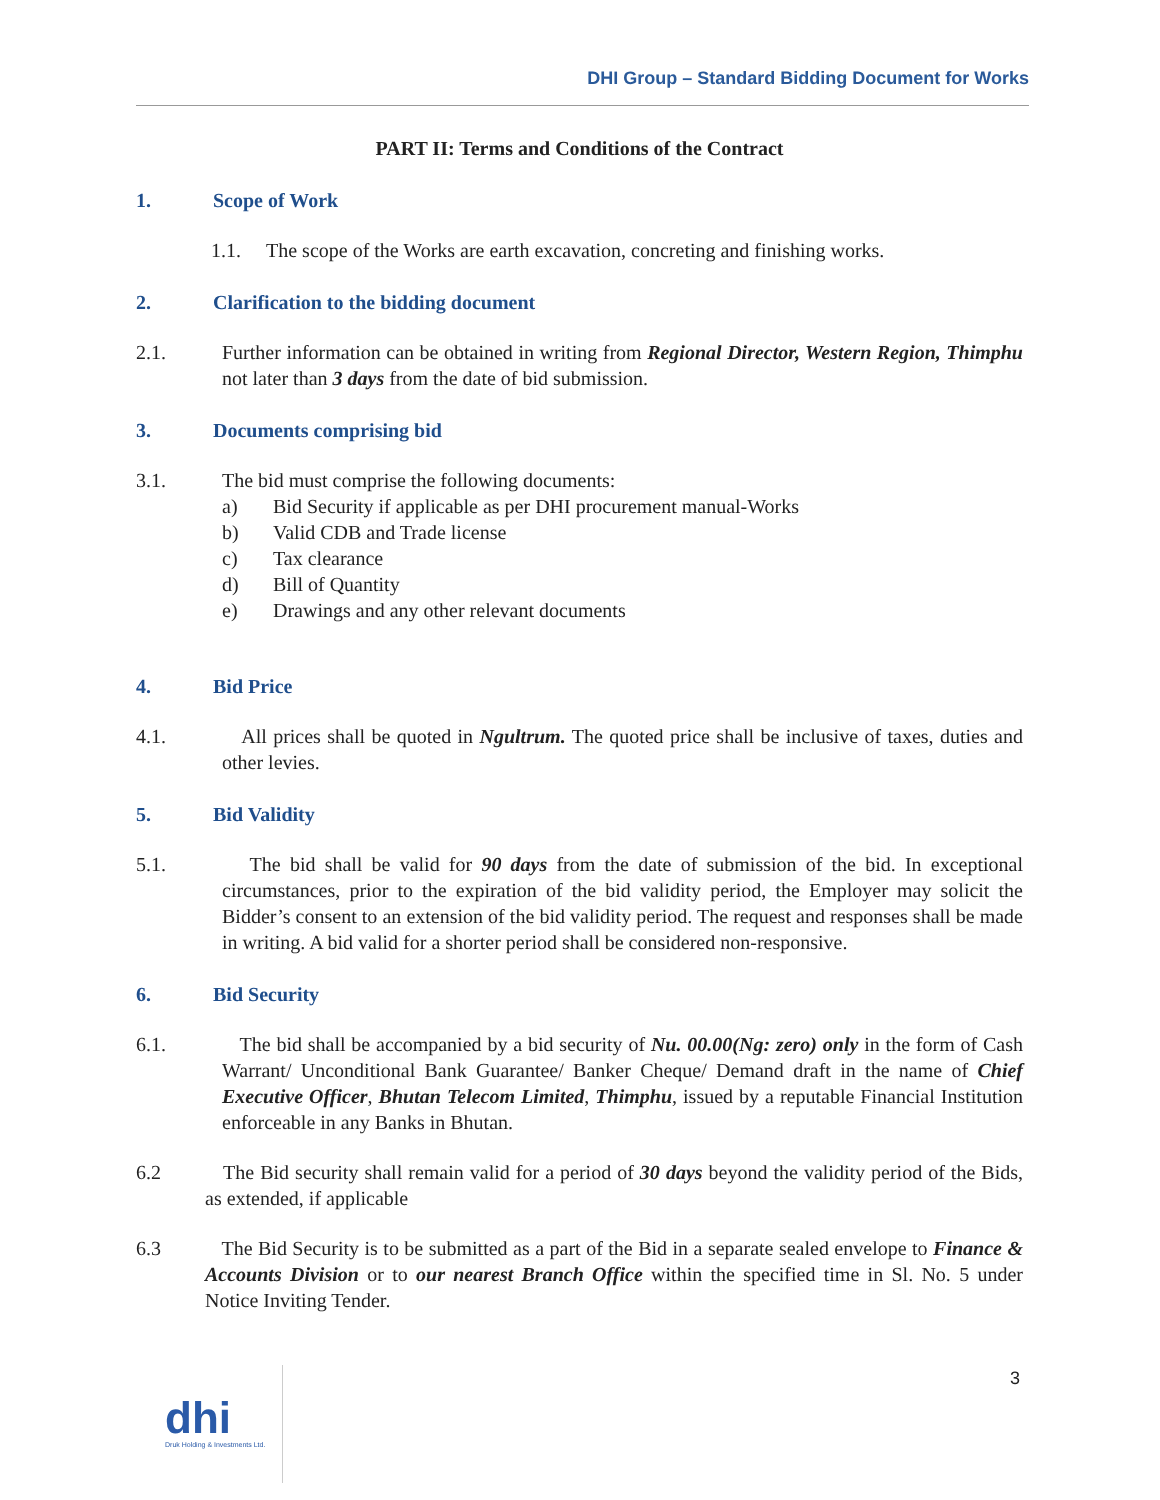DHI Group – Standard Bidding Document for Works
PART II: Terms and Conditions of the Contract
1. Scope of Work
1.1. The scope of the Works are earth excavation, concreting and finishing works.
2. Clarification to the bidding document
2.1. Further information can be obtained in writing from Regional Director, Western Region, Thimphu not later than 3 days from the date of bid submission.
3. Documents comprising bid
3.1. The bid must comprise the following documents:
a) Bid Security if applicable as per DHI procurement manual-Works
b) Valid CDB and Trade license
c) Tax clearance
d) Bill of Quantity
e) Drawings and any other relevant documents
4. Bid Price
4.1. All prices shall be quoted in Ngultrum. The quoted price shall be inclusive of taxes, duties and other levies.
5. Bid Validity
5.1. The bid shall be valid for 90 days from the date of submission of the bid. In exceptional circumstances, prior to the expiration of the bid validity period, the Employer may solicit the Bidder’s consent to an extension of the bid validity period. The request and responses shall be made in writing. A bid valid for a shorter period shall be considered non-responsive.
6. Bid Security
6.1. The bid shall be accompanied by a bid security of Nu. 00.00(Ng: zero) only in the form of Cash Warrant/ Unconditional Bank Guarantee/ Banker Cheque/ Demand draft in the name of Chief Executive Officer, Bhutan Telecom Limited, Thimphu, issued by a reputable Financial Institution enforceable in any Banks in Bhutan.
6.2 The Bid security shall remain valid for a period of 30 days beyond the validity period of the Bids, as extended, if applicable
6.3 The Bid Security is to be submitted as a part of the Bid in a separate sealed envelope to Finance & Accounts Division or to our nearest Branch Office within the specified time in Sl. No. 5 under Notice Inviting Tender.
3
dhi
Druk Holding & Investments Ltd.